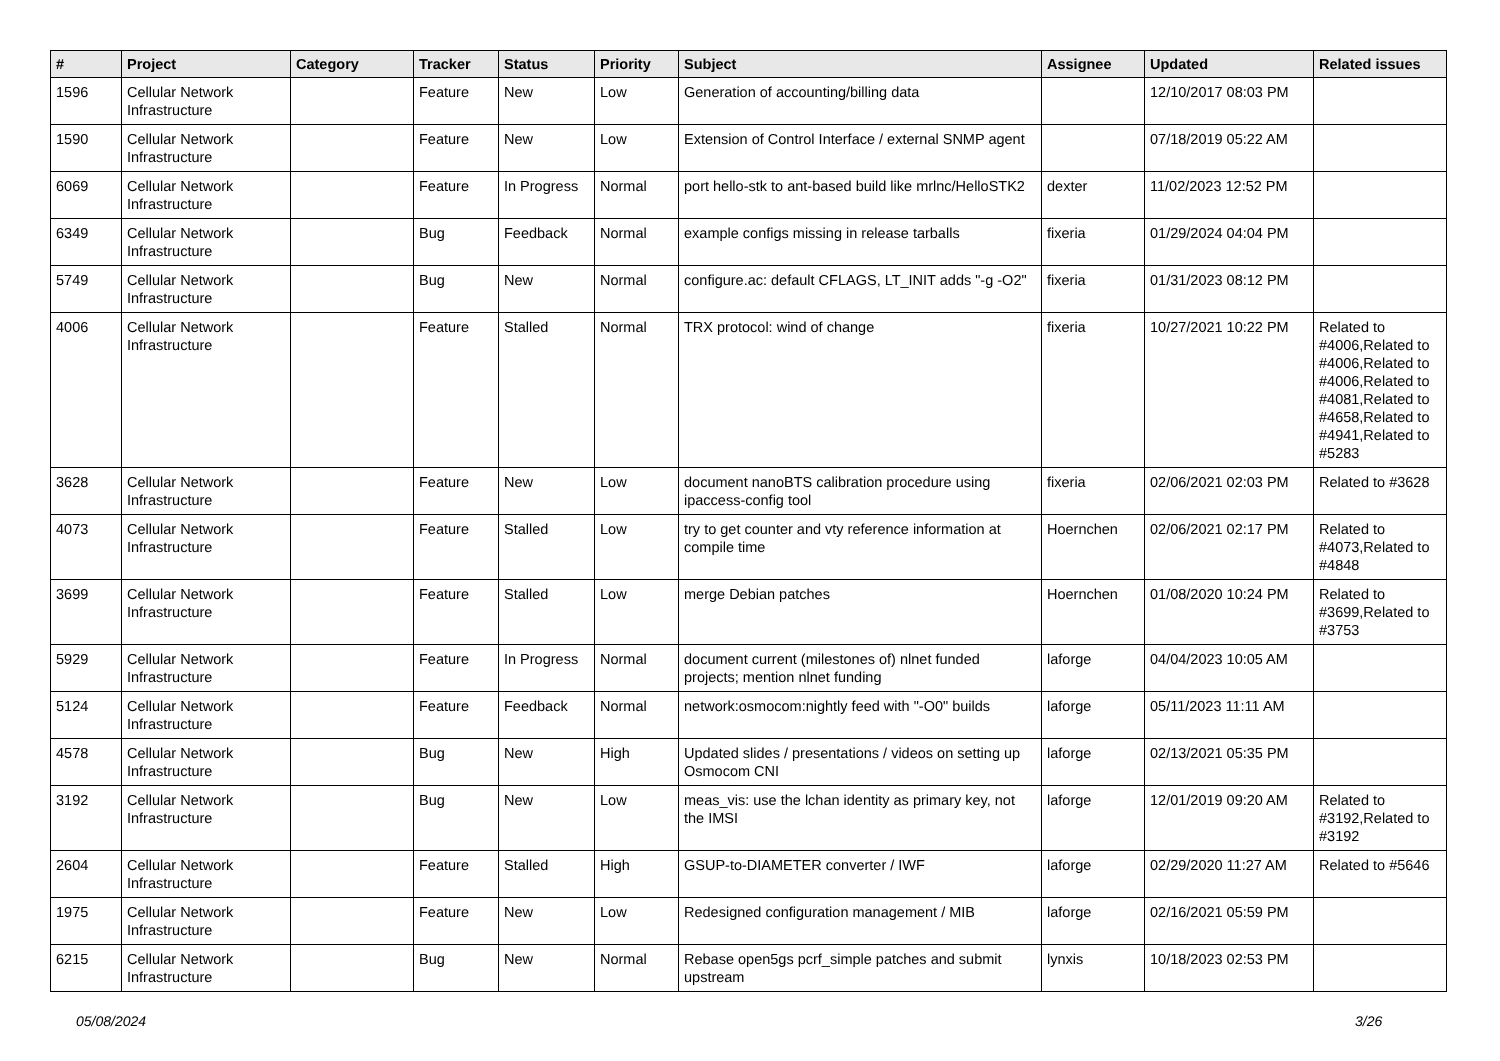| # | Project | Category | Tracker | Status | Priority | Subject | Assignee | Updated | Related issues |
| --- | --- | --- | --- | --- | --- | --- | --- | --- | --- |
| 1596 | Cellular Network Infrastructure | | Feature | New | Low | Generation of accounting/billing data | | 12/10/2017 08:03 PM | |
| 1590 | Cellular Network Infrastructure | | Feature | New | Low | Extension of Control Interface / external SNMP agent | | 07/18/2019 05:22 AM | |
| 6069 | Cellular Network Infrastructure | | Feature | In Progress | Normal | port hello-stk to ant-based build like mrlnc/HelloSTK2 | dexter | 11/02/2023 12:52 PM | |
| 6349 | Cellular Network Infrastructure | | Bug | Feedback | Normal | example configs missing in release tarballs | fixeria | 01/29/2024 04:04 PM | |
| 5749 | Cellular Network Infrastructure | | Bug | New | Normal | configure.ac: default CFLAGS, LT_INIT adds "-g -O2" | fixeria | 01/31/2023 08:12 PM | |
| 4006 | Cellular Network Infrastructure | | Feature | Stalled | Normal | TRX protocol: wind of change | fixeria | 10/27/2021 10:22 PM | Related to #4006,Related to #4006,Related to #4006,Related to #4081,Related to #4658,Related to #4941,Related to #5283 |
| 3628 | Cellular Network Infrastructure | | Feature | New | Low | document nanoBTS calibration procedure using ipaccess-config tool | fixeria | 02/06/2021 02:03 PM | Related to #3628 |
| 4073 | Cellular Network Infrastructure | | Feature | Stalled | Low | try to get counter and vty reference information at compile time | Hoernchen | 02/06/2021 02:17 PM | Related to #4073,Related to #4848 |
| 3699 | Cellular Network Infrastructure | | Feature | Stalled | Low | merge Debian patches | Hoernchen | 01/08/2020 10:24 PM | Related to #3699,Related to #3753 |
| 5929 | Cellular Network Infrastructure | | Feature | In Progress | Normal | document current (milestones of) nlnet funded projects; mention nlnet funding | laforge | 04/04/2023 10:05 AM | |
| 5124 | Cellular Network Infrastructure | | Feature | Feedback | Normal | network:osmocom:nightly feed with "-O0" builds | laforge | 05/11/2023 11:11 AM | |
| 4578 | Cellular Network Infrastructure | | Bug | New | High | Updated slides / presentations / videos on setting up Osmocom CNI | laforge | 02/13/2021 05:35 PM | |
| 3192 | Cellular Network Infrastructure | | Bug | New | Low | meas_vis: use the lchan identity as primary key, not the IMSI | laforge | 12/01/2019 09:20 AM | Related to #3192,Related to #3192 |
| 2604 | Cellular Network Infrastructure | | Feature | Stalled | High | GSUP-to-DIAMETER converter / IWF | laforge | 02/29/2020 11:27 AM | Related to #5646 |
| 1975 | Cellular Network Infrastructure | | Feature | New | Low | Redesigned configuration management / MIB | laforge | 02/16/2021 05:59 PM | |
| 6215 | Cellular Network Infrastructure | | Bug | New | Normal | Rebase open5gs pcrf_simple patches and submit upstream | lynxis | 10/18/2023 02:53 PM | |
05/08/2024 3/26